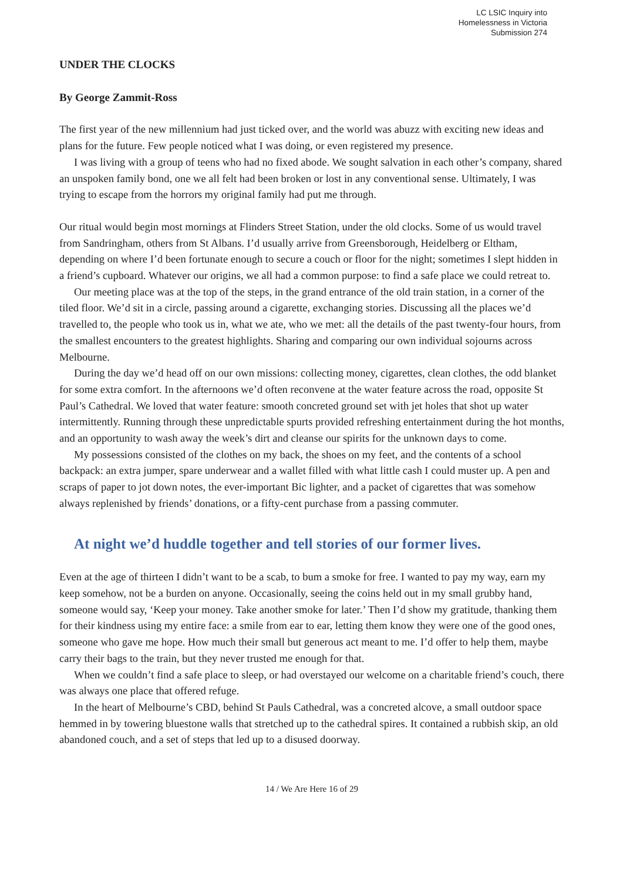LC LSIC Inquiry into
Homelessness in Victoria
Submission 274
UNDER THE CLOCKS
By George Zammit-Ross
The first year of the new millennium had just ticked over, and the world was abuzz with exciting new ideas and plans for the future. Few people noticed what I was doing, or even registered my presence.
I was living with a group of teens who had no fixed abode. We sought salvation in each other’s company, shared an unspoken family bond, one we all felt had been broken or lost in any conventional sense. Ultimately, I was trying to escape from the horrors my original family had put me through.
Our ritual would begin most mornings at Flinders Street Station, under the old clocks. Some of us would travel from Sandringham, others from St Albans. I’d usually arrive from Greensborough, Heidelberg or Eltham, depending on where I’d been fortunate enough to secure a couch or floor for the night; sometimes I slept hidden in a friend’s cupboard. Whatever our origins, we all had a common purpose: to find a safe place we could retreat to.
Our meeting place was at the top of the steps, in the grand entrance of the old train station, in a corner of the tiled floor. We’d sit in a circle, passing around a cigarette, exchanging stories. Discussing all the places we’d travelled to, the people who took us in, what we ate, who we met: all the details of the past twenty-four hours, from the smallest encounters to the greatest highlights. Sharing and comparing our own individual sojourns across Melbourne.
During the day we’d head off on our own missions: collecting money, cigarettes, clean clothes, the odd blanket for some extra comfort. In the afternoons we’d often reconvene at the water feature across the road, opposite St Paul’s Cathedral. We loved that water feature: smooth concreted ground set with jet holes that shot up water intermittently. Running through these unpredictable spurts provided refreshing entertainment during the hot months, and an opportunity to wash away the week’s dirt and cleanse our spirits for the unknown days to come.
My possessions consisted of the clothes on my back, the shoes on my feet, and the contents of a school backpack: an extra jumper, spare underwear and a wallet filled with what little cash I could muster up. A pen and scraps of paper to jot down notes, the ever-important Bic lighter, and a packet of cigarettes that was somehow always replenished by friends’ donations, or a fifty-cent purchase from a passing commuter.
At night we’d huddle together and tell stories of our former lives.
Even at the age of thirteen I didn’t want to be a scab, to bum a smoke for free. I wanted to pay my way, earn my keep somehow, not be a burden on anyone. Occasionally, seeing the coins held out in my small grubby hand, someone would say, ‘Keep your money. Take another smoke for later.’ Then I’d show my gratitude, thanking them for their kindness using my entire face: a smile from ear to ear, letting them know they were one of the good ones, someone who gave me hope. How much their small but generous act meant to me. I’d offer to help them, maybe carry their bags to the train, but they never trusted me enough for that.
When we couldn’t find a safe place to sleep, or had overstayed our welcome on a charitable friend’s couch, there was always one place that offered refuge.
In the heart of Melbourne’s CBD, behind St Pauls Cathedral, was a concreted alcove, a small outdoor space hemmed in by towering bluestone walls that stretched up to the cathedral spires. It contained a rubbish skip, an old abandoned couch, and a set of steps that led up to a disused doorway.
14 / We Are Here 16 of 29